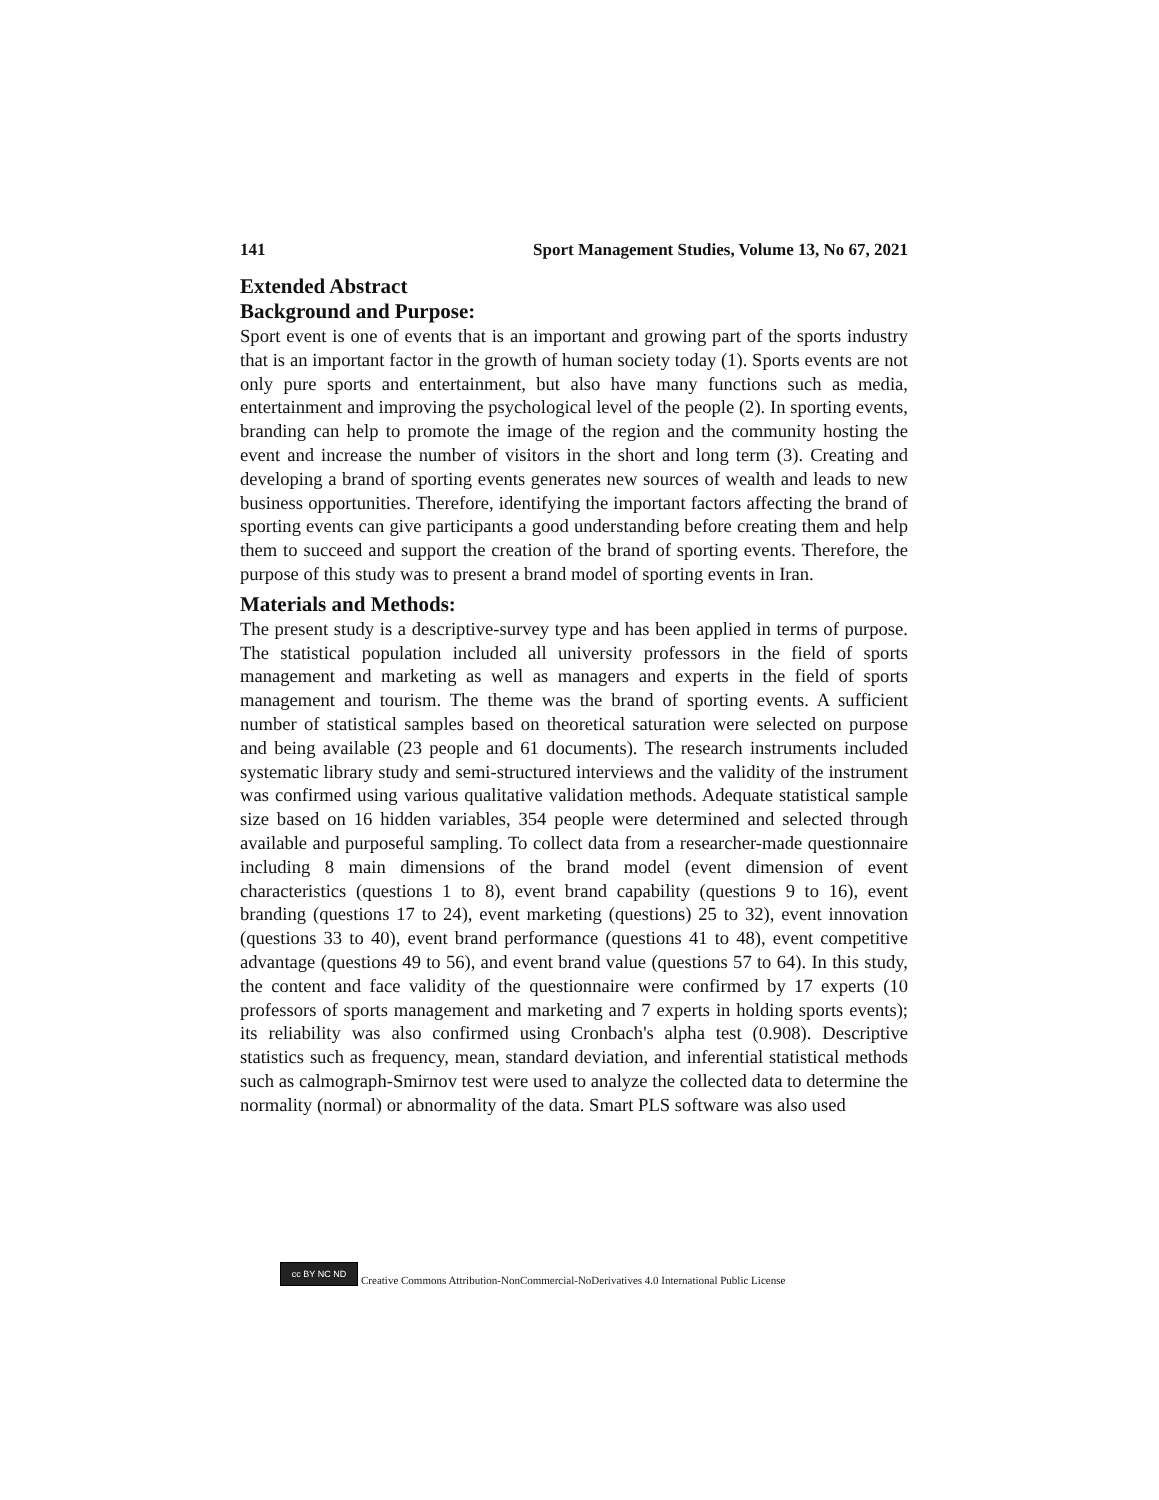141 Sport Management Studies, Volume 13, No 67, 2021
Extended Abstract
Background and Purpose:
Sport event is one of events that is an important and growing part of the sports industry that is an important factor in the growth of human society today (1). Sports events are not only pure sports and entertainment, but also have many functions such as media, entertainment and improving the psychological level of the people (2). In sporting events, branding can help to promote the image of the region and the community hosting the event and increase the number of visitors in the short and long term (3). Creating and developing a brand of sporting events generates new sources of wealth and leads to new business opportunities. Therefore, identifying the important factors affecting the brand of sporting events can give participants a good understanding before creating them and help them to succeed and support the creation of the brand of sporting events. Therefore, the purpose of this study was to present a brand model of sporting events in Iran.
Materials and Methods:
The present study is a descriptive-survey type and has been applied in terms of purpose. The statistical population included all university professors in the field of sports management and marketing as well as managers and experts in the field of sports management and tourism. The theme was the brand of sporting events. A sufficient number of statistical samples based on theoretical saturation were selected on purpose and being available (23 people and 61 documents). The research instruments included systematic library study and semi-structured interviews and the validity of the instrument was confirmed using various qualitative validation methods. Adequate statistical sample size based on 16 hidden variables, 354 people were determined and selected through available and purposeful sampling. To collect data from a researcher-made questionnaire including 8 main dimensions of the brand model (event dimension of event characteristics (questions 1 to 8), event brand capability (questions 9 to 16), event branding (questions 17 to 24), event marketing (questions) 25 to 32), event innovation (questions 33 to 40), event brand performance (questions 41 to 48), event competitive advantage (questions 49 to 56), and event brand value (questions 57 to 64). In this study, the content and face validity of the questionnaire were confirmed by 17 experts (10 professors of sports management and marketing and 7 experts in holding sports events); its reliability was also confirmed using Cronbach's alpha test (0.908). Descriptive statistics such as frequency, mean, standard deviation, and inferential statistical methods such as calmograph-Smirnov test were used to analyze the collected data to determine the normality (normal) or abnormality of the data. Smart PLS software was also used
cc BY NC ND
Creative Commons Attribution-NonCommercial-NoDerivatives 4.0 International Public License